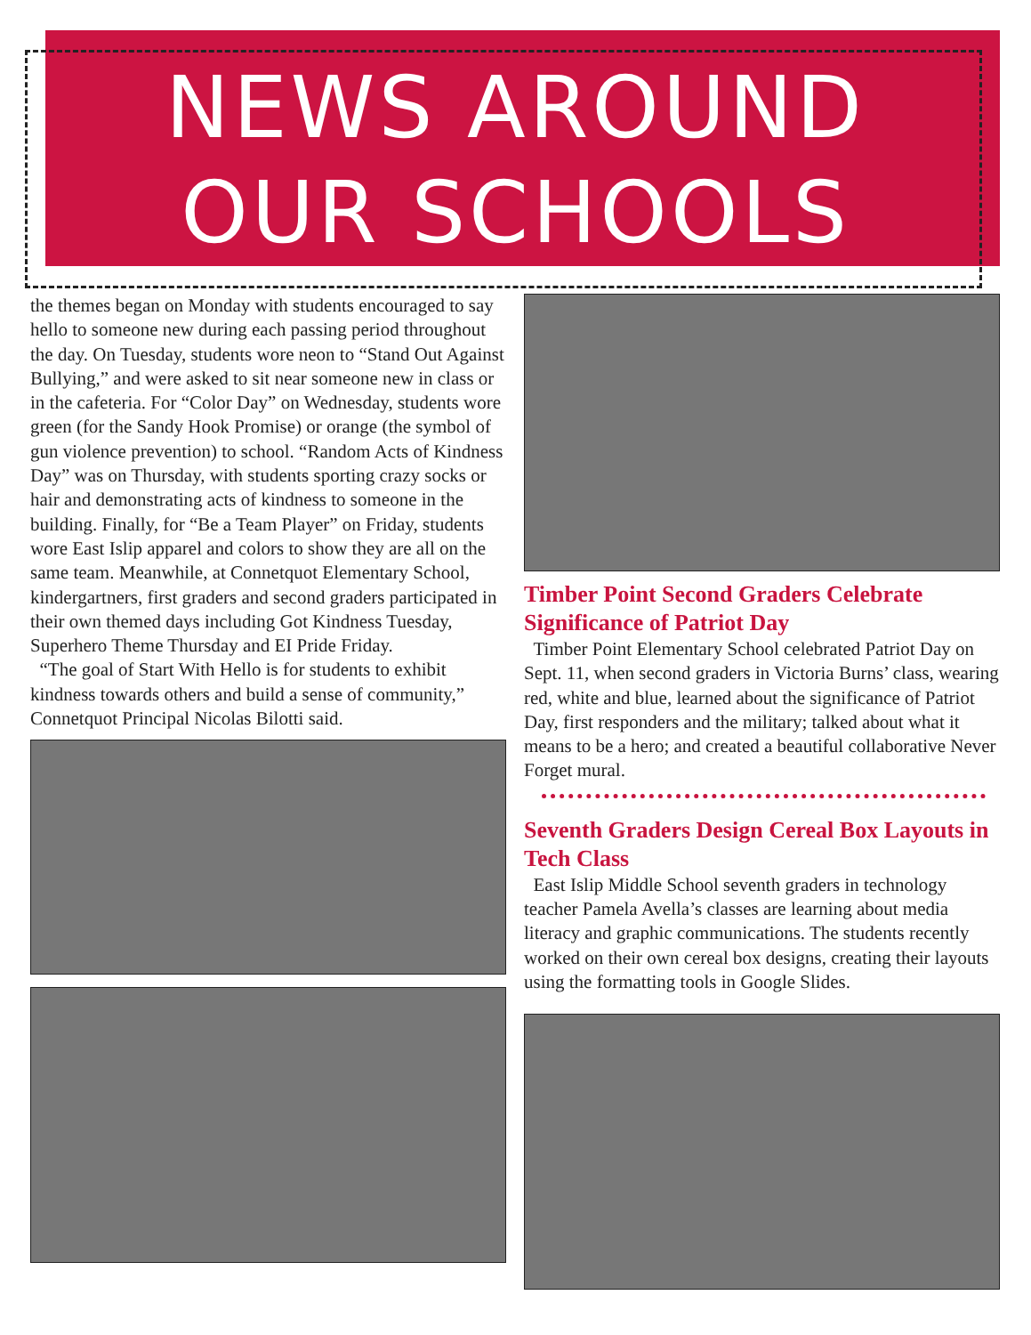NEWS AROUND
OUR SCHOOLS
the themes began on Monday with students encouraged to say hello to someone new during each passing period throughout the day. On Tuesday, students wore neon to “Stand Out Against Bullying,” and were asked to sit near someone new in class or in the cafeteria. For “Color Day” on Wednesday, students wore green (for the Sandy Hook Promise) or orange (the symbol of gun violence prevention) to school. “Random Acts of Kindness Day” was on Thursday, with students sporting crazy socks or hair and demonstrating acts of kindness to someone in the building. Finally, for “Be a Team Player” on Friday, students wore East Islip apparel and colors to show they are all on the same team. Meanwhile, at Connetquot Elementary School, kindergartners, first graders and second graders participated in their own themed days including Got Kindness Tuesday, Superhero Theme Thursday and EI Pride Friday.
“The goal of Start With Hello is for students to exhibit kindness towards others and build a sense of community,” Connetquot Principal Nicolas Bilotti said.
Timber Point Second Graders Celebrate Significance of Patriot Day
Timber Point Elementary School celebrated Patriot Day on Sept. 11, when second graders in Victoria Burns’ class, wearing red, white and blue, learned about the significance of Patriot Day, first responders and the military; talked about what it means to be a hero; and created a beautiful collaborative Never Forget mural.
Seventh Graders Design Cereal Box Layouts in Tech Class
East Islip Middle School seventh graders in technology teacher Pamela Avella’s classes are learning about media literacy and graphic communications. The students recently worked on their own cereal box designs, creating their layouts using the formatting tools in Google Slides.